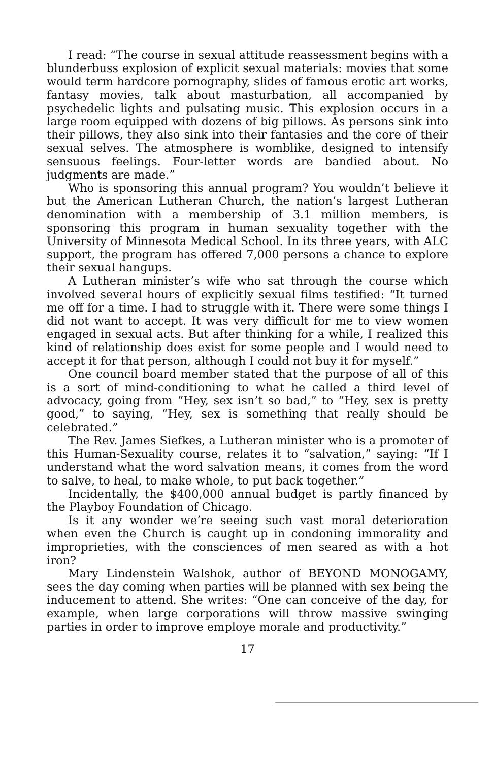I read: “The course in sexual attitude reassessment begins with a blunderbuss explosion of explicit sexual materials: movies that some would term hardcore pornography, slides of famous erotic art works, fantasy movies, talk about masturbation, all accompanied by psychedelic lights and pulsating music. This explosion occurs in a large room equipped with dozens of big pillows. As persons sink into their pillows, they also sink into their fantasies and the core of their sexual selves. The atmosphere is womblike, designed to intensify sensuous feelings. Four-letter words are bandied about. No judgments are made.”
Who is sponsoring this annual program? You wouldn’t believe it but the American Lutheran Church, the nation’s largest Lutheran denomination with a membership of 3.1 million members, is sponsoring this program in human sexuality together with the University of Minnesota Medical School. In its three years, with ALC support, the program has offered 7,000 persons a chance to explore their sexual hangups.
A Lutheran minister’s wife who sat through the course which involved several hours of explicitly sexual films testified: “It turned me off for a time. I had to struggle with it. There were some things I did not want to accept. It was very difficult for me to view women engaged in sexual acts. But after thinking for a while, I realized this kind of relationship does exist for some people and I would need to accept it for that person, although I could not buy it for myself.”
One council board member stated that the purpose of all of this is a sort of mind-conditioning to what he called a third level of advocacy, going from “Hey, sex isn’t so bad,” to “Hey, sex is pretty good,” to saying, “Hey, sex is something that really should be celebrated.”
The Rev. James Siefkes, a Lutheran minister who is a promoter of this Human-Sexuality course, relates it to “salvation,” saying: “If I understand what the word salvation means, it comes from the word to salve, to heal, to make whole, to put back together.”
Incidentally, the $400,000 annual budget is partly financed by the Playboy Foundation of Chicago.
Is it any wonder we’re seeing such vast moral deterioration when even the Church is caught up in condoning immorality and improprieties, with the consciences of men seared as with a hot iron?
Mary Lindenstein Walshok, author of BEYOND MONOGAMY, sees the day coming when parties will be planned with sex being the inducement to attend. She writes: “One can conceive of the day, for example, when large corporations will throw massive swinging parties in order to improve employe morale and productivity.”
17